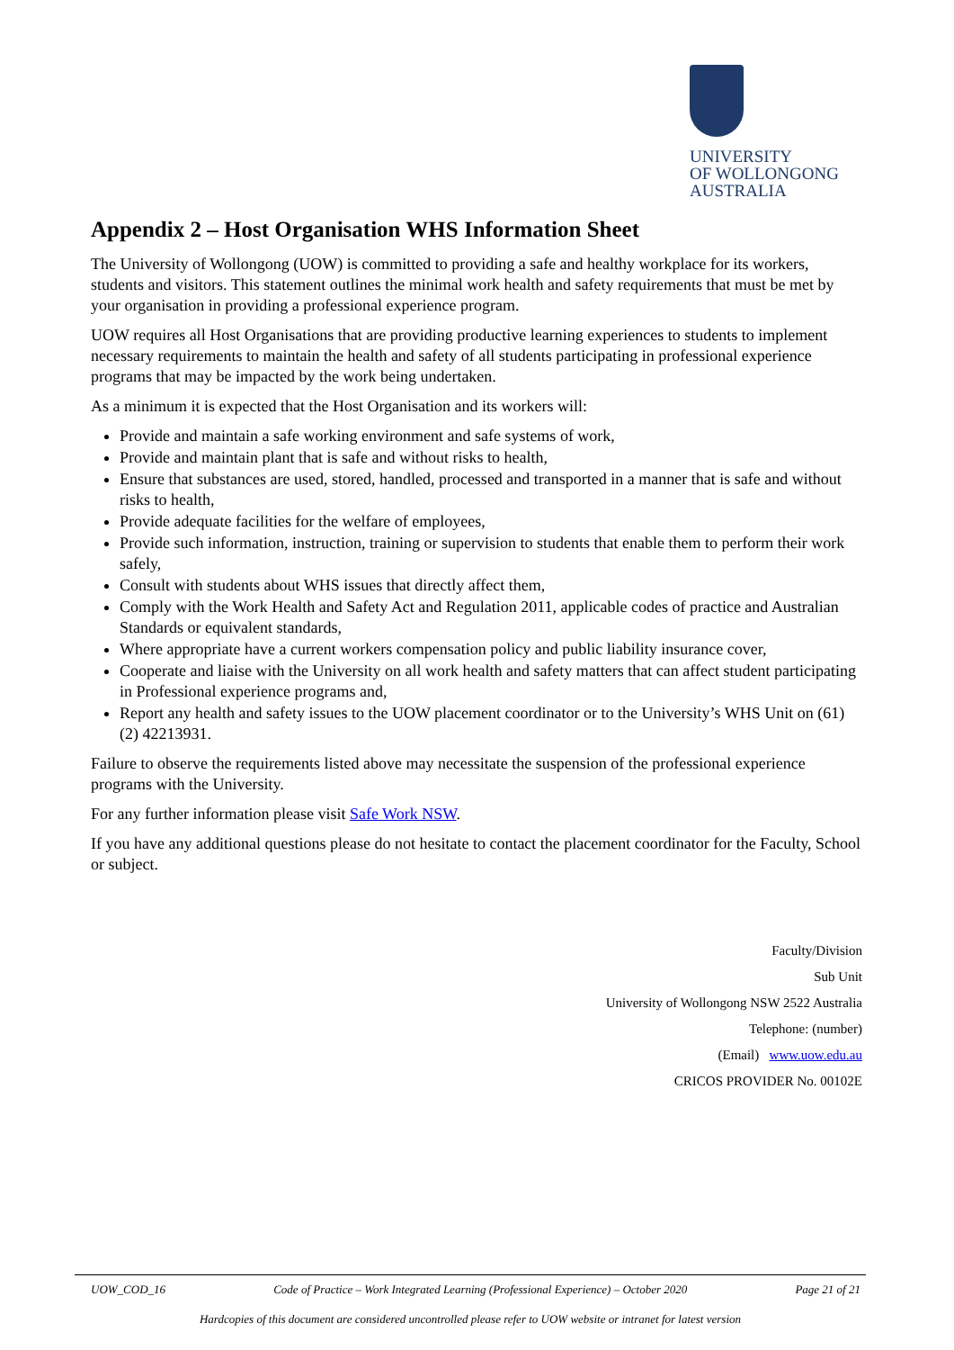UNIVERSITY
OF WOLLONGONG
AUSTRALIA
Appendix 2 – Host Organisation WHS Information Sheet
The University of Wollongong (UOW) is committed to providing a safe and healthy workplace for its workers, students and visitors. This statement outlines the minimal work health and safety requirements that must be met by your organisation in providing a professional experience program.
UOW requires all Host Organisations that are providing productive learning experiences to students to implement necessary requirements to maintain the health and safety of all students participating in professional experience programs that may be impacted by the work being undertaken.
As a minimum it is expected that the Host Organisation and its workers will:
Provide and maintain a safe working environment and safe systems of work,
Provide and maintain plant that is safe and without risks to health,
Ensure that substances are used, stored, handled, processed and transported in a manner that is safe and without risks to health,
Provide adequate facilities for the welfare of employees,
Provide such information, instruction, training or supervision to students that enable them to perform their work safely,
Consult with students about WHS issues that directly affect them,
Comply with the Work Health and Safety Act and Regulation 2011, applicable codes of practice and Australian Standards or equivalent standards,
Where appropriate have a current workers compensation policy and public liability insurance cover,
Cooperate and liaise with the University on all work health and safety matters that can affect student participating in Professional experience programs and,
Report any health and safety issues to the UOW placement coordinator or to the University’s WHS Unit on (61) (2) 42213931.
Failure to observe the requirements listed above may necessitate the suspension of the professional experience programs with the University.
For any further information please visit Safe Work NSW.
If you have any additional questions please do not hesitate to contact the placement coordinator for the Faculty, School or subject.
Faculty/Division
Sub Unit
University of Wollongong NSW 2522 Australia
Telephone: (number)
(Email) www.uow.edu.au
CRICOS PROVIDER No. 00102E
UOW_COD_16 Code of Practice – Work Integrated Learning (Professional Experience) – October 2020 Page 21 of 21
Hardcopies of this document are considered uncontrolled please refer to UOW website or intranet for latest version